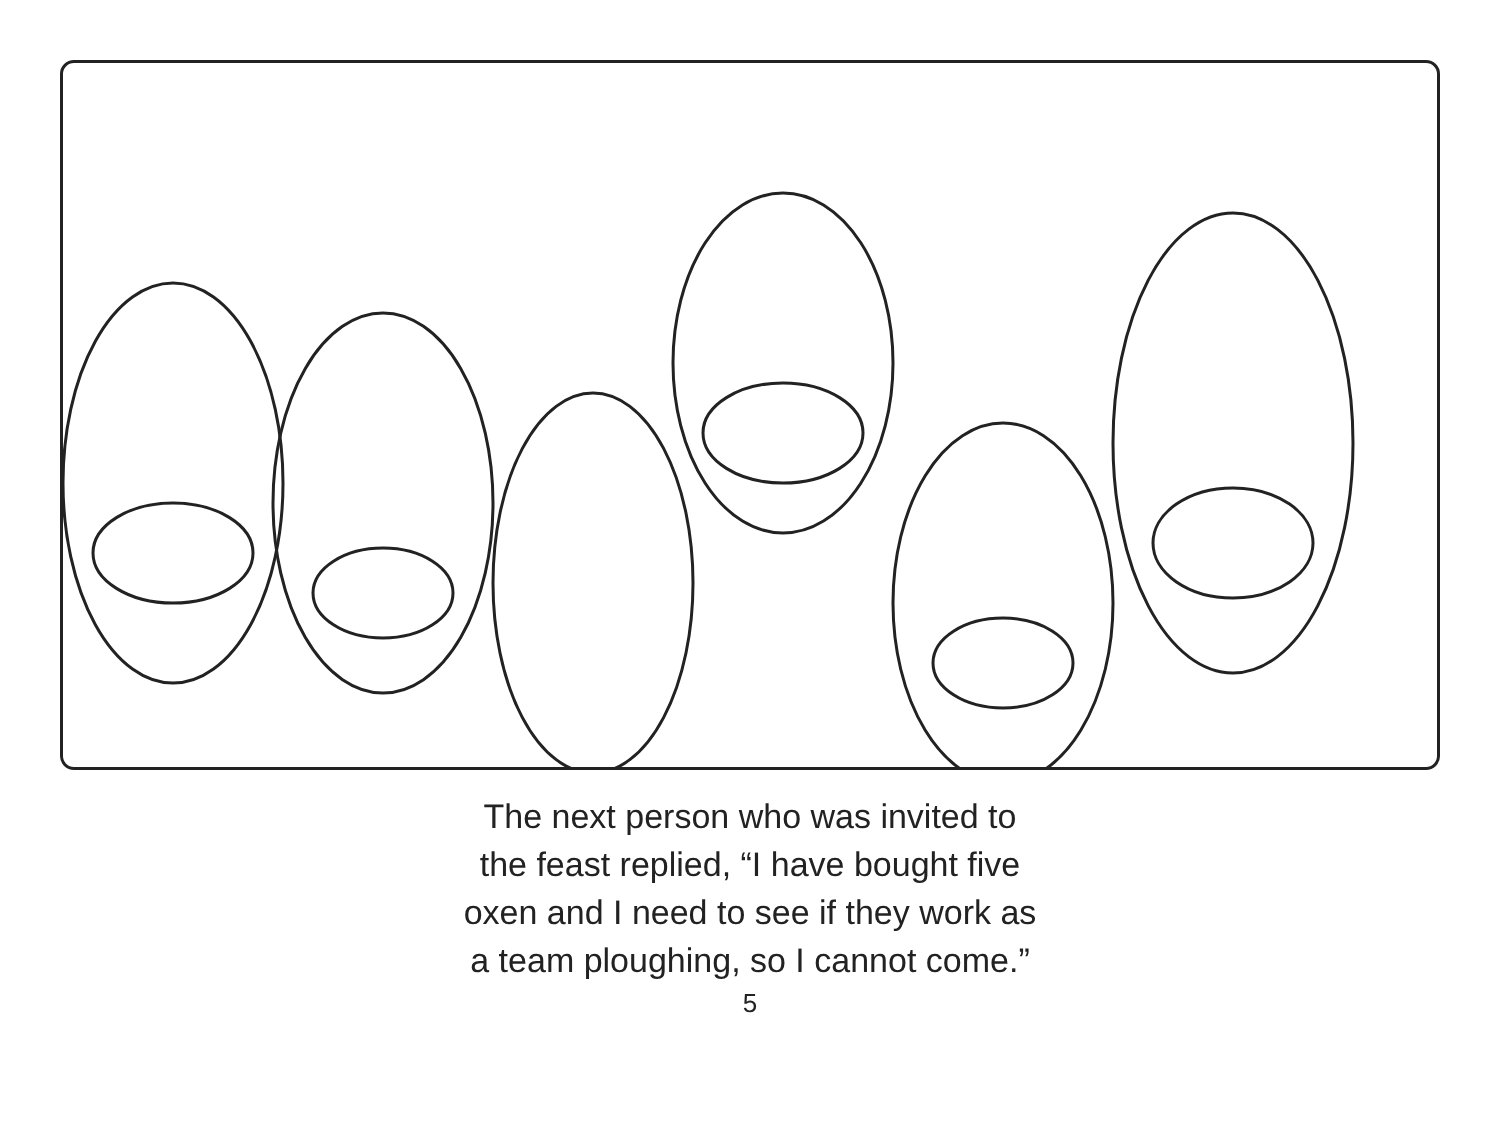The next person who was invited to
the feast replied, “I have bought five
oxen and I need to see if they work as
a team ploughing, so I cannot come.”
5